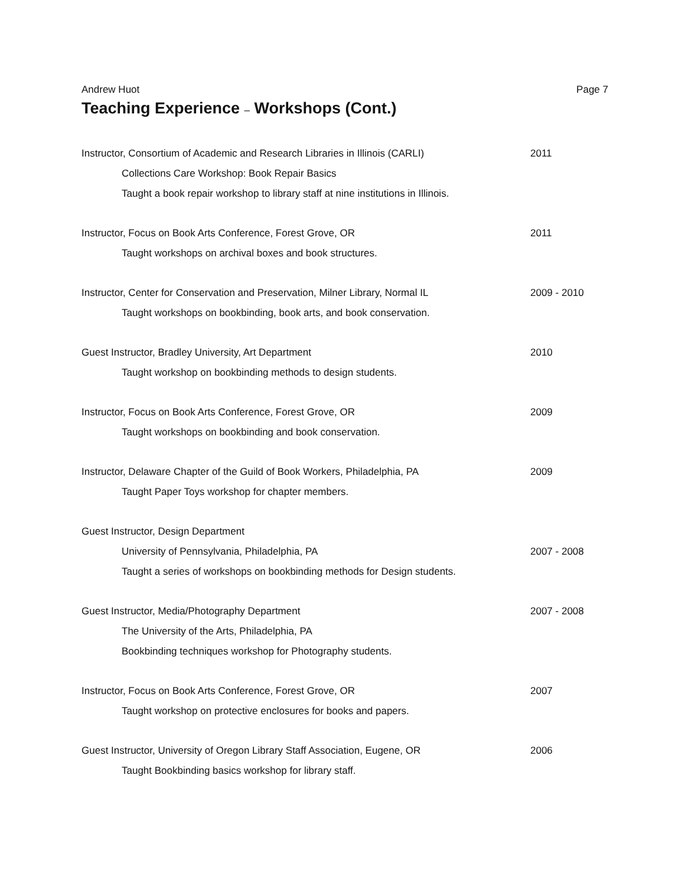Andrew Huot Page 7
Teaching Experience – Workshops (Cont.)
Instructor, Consortium of Academic and Research Libraries in Illinois (CARLI)
2011
Collections Care Workshop: Book Repair Basics
Taught a book repair workshop to library staff at nine institutions in Illinois.
Instructor, Focus on Book Arts Conference, Forest Grove, OR 2011
Taught workshops on archival boxes and book structures.
Instructor, Center for Conservation and Preservation, Milner Library, Normal IL
2009 - 2010
Taught workshops on bookbinding, book arts, and book conservation.
Guest Instructor, Bradley University, Art Department 2010
Taught workshop on bookbinding methods to design students.
Instructor, Focus on Book Arts Conference, Forest Grove, OR 2009
Taught workshops on bookbinding and book conservation.
Instructor, Delaware Chapter of the Guild of Book Workers, Philadelphia, PA
2009
Taught Paper Toys workshop for chapter members.
Guest Instructor, Design Department
University of Pennsylvania, Philadelphia, PA 2007 - 2008
Taught a series of workshops on bookbinding methods for Design students.
Guest Instructor, Media/Photography Department 2007 - 2008
The University of the Arts, Philadelphia, PA
Bookbinding techniques workshop for Photography students.
Instructor, Focus on Book Arts Conference, Forest Grove, OR 2007
Taught workshop on protective enclosures for books and papers.
Guest Instructor, University of Oregon Library Staff Association, Eugene, OR
2006
Taught Bookbinding basics workshop for library staff.